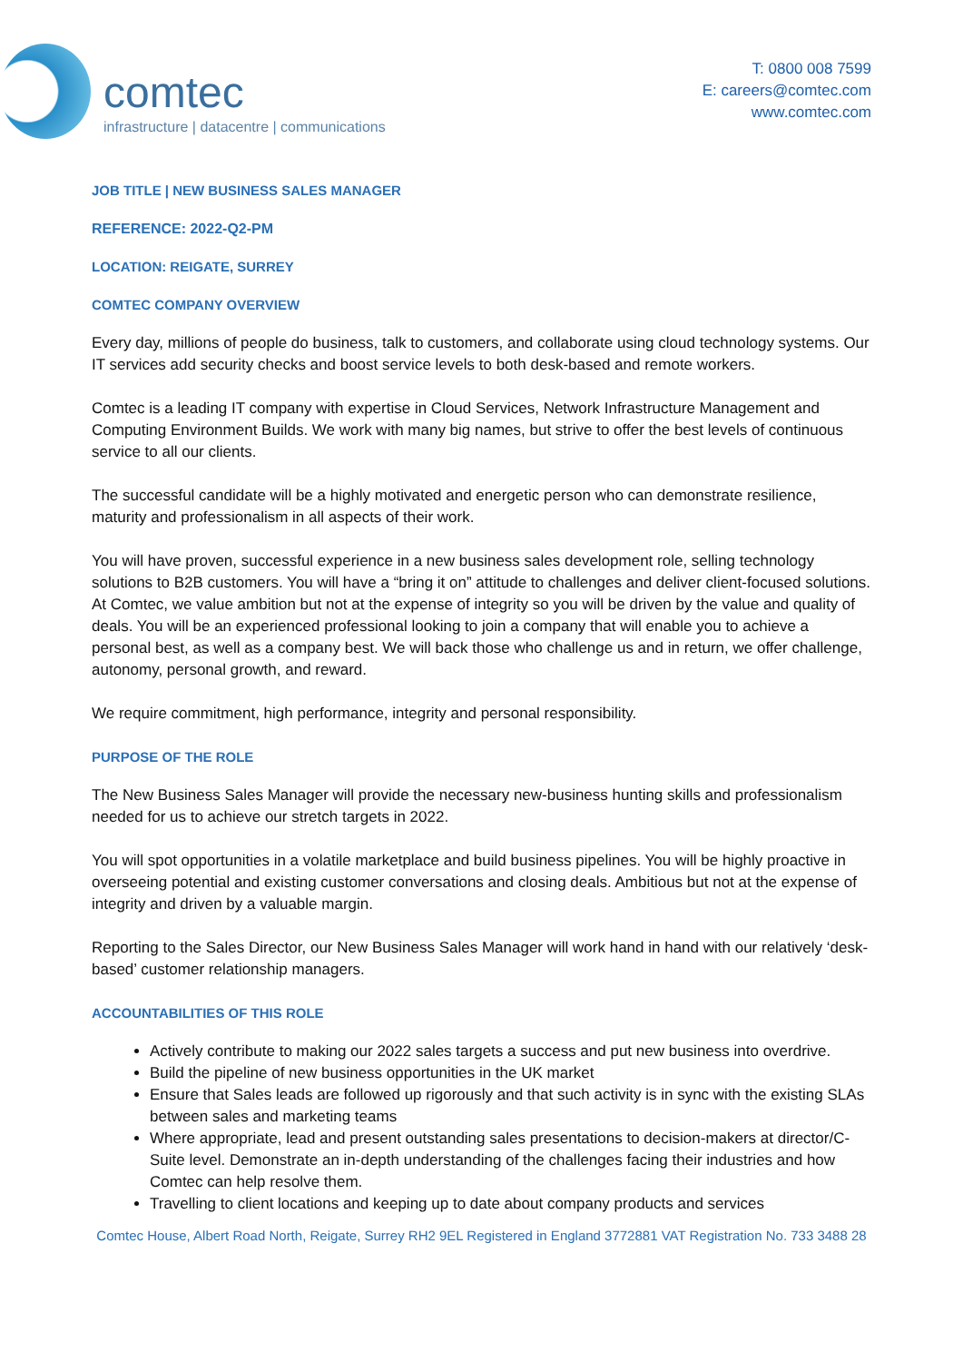comtec
infrastructure | datacentre | communications
T: 0800 008 7599
E: careers@comtec.com
www.comtec.com
JOB TITLE | NEW BUSINESS SALES MANAGER
REFERENCE: 2022-Q2-PM
LOCATION: REIGATE, SURREY
COMTEC COMPANY OVERVIEW
Every day, millions of people do business, talk to customers, and collaborate using cloud technology systems. Our IT services add security checks and boost service levels to both desk-based and remote workers.
Comtec is a leading IT company with expertise in Cloud Services, Network Infrastructure Management and Computing Environment Builds. We work with many big names, but strive to offer the best levels of continuous service to all our clients.
The successful candidate will be a highly motivated and energetic person who can demonstrate resilience, maturity and professionalism in all aspects of their work.
You will have proven, successful experience in a new business sales development role, selling technology solutions to B2B customers. You will have a “bring it on” attitude to challenges and deliver client-focused solutions. At Comtec, we value ambition but not at the expense of integrity so you will be driven by the value and quality of deals. You will be an experienced professional looking to join a company that will enable you to achieve a personal best, as well as a company best. We will back those who challenge us and in return, we offer challenge, autonomy, personal growth, and reward.
We require commitment, high performance, integrity and personal responsibility.
PURPOSE OF THE ROLE
The New Business Sales Manager will provide the necessary new-business hunting skills and professionalism needed for us to achieve our stretch targets in 2022.
You will spot opportunities in a volatile marketplace and build business pipelines. You will be highly proactive in overseeing potential and existing customer conversations and closing deals. Ambitious but not at the expense of integrity and driven by a valuable margin.
Reporting to the Sales Director, our New Business Sales Manager will work hand in hand with our relatively ‘desk-based’ customer relationship managers.
ACCOUNTABILITIES OF THIS ROLE
Actively contribute to making our 2022 sales targets a success and put new business into overdrive.
Build the pipeline of new business opportunities in the UK market
Ensure that Sales leads are followed up rigorously and that such activity is in sync with the existing SLAs between sales and marketing teams
Where appropriate, lead and present outstanding sales presentations to decision-makers at director/C-Suite level. Demonstrate an in-depth understanding of the challenges facing their industries and how Comtec can help resolve them.
Travelling to client locations and keeping up to date about company products and services
Comtec House, Albert Road North, Reigate, Surrey RH2 9EL Registered in England 3772881 VAT Registration No. 733 3488 28